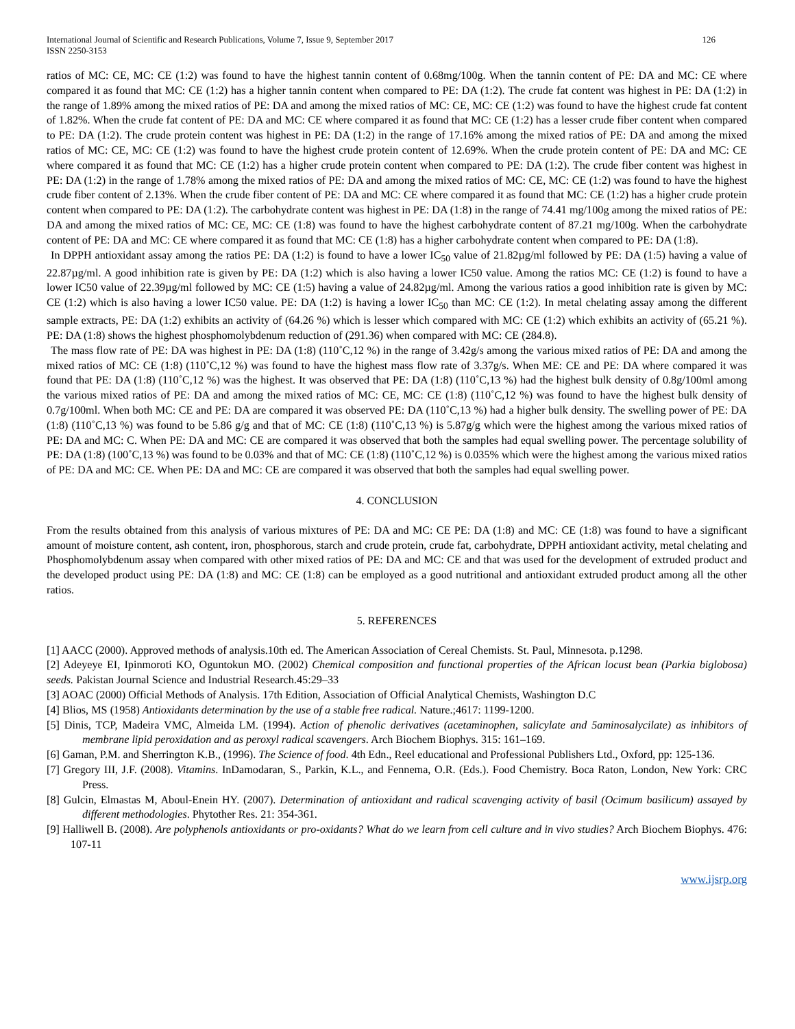International Journal of Scientific and Research Publications, Volume 7, Issue 9, September 2017
ISSN 2250-3153
126
ratios of MC: CE, MC: CE (1:2) was found to have the highest tannin content of 0.68mg/100g. When the tannin content of PE: DA and MC: CE where compared it as found that MC: CE (1:2) has a higher tannin content when compared to PE: DA (1:2). The crude fat content was highest in PE: DA (1:2) in the range of 1.89% among the mixed ratios of PE: DA and among the mixed ratios of MC: CE, MC: CE (1:2) was found to have the highest crude fat content of 1.82%. When the crude fat content of PE: DA and MC: CE where compared it as found that MC: CE (1:2) has a lesser crude fiber content when compared to PE: DA (1:2). The crude protein content was highest in PE: DA (1:2) in the range of 17.16% among the mixed ratios of PE: DA and among the mixed ratios of MC: CE, MC: CE (1:2) was found to have the highest crude protein content of 12.69%. When the crude protein content of PE: DA and MC: CE where compared it as found that MC: CE (1:2) has a higher crude protein content when compared to PE: DA (1:2). The crude fiber content was highest in PE: DA (1:2) in the range of 1.78% among the mixed ratios of PE: DA and among the mixed ratios of MC: CE, MC: CE (1:2) was found to have the highest crude fiber content of 2.13%. When the crude fiber content of PE: DA and MC: CE where compared it as found that MC: CE (1:2) has a higher crude protein content when compared to PE: DA (1:2). The carbohydrate content was highest in PE: DA (1:8) in the range of 74.41 mg/100g among the mixed ratios of PE: DA and among the mixed ratios of MC: CE, MC: CE (1:8) was found to have the highest carbohydrate content of 87.21 mg/100g. When the carbohydrate content of PE: DA and MC: CE where compared it as found that MC: CE (1:8) has a higher carbohydrate content when compared to PE: DA (1:8).
In DPPH antioxidant assay among the ratios PE: DA (1:2) is found to have a lower IC<sub>50</sub> value of 21.82µg/ml followed by PE: DA (1:5) having a value of 22.87µg/ml. A good inhibition rate is given by PE: DA (1:2) which is also having a lower IC50 value. Among the ratios MC: CE (1:2) is found to have a lower IC50 value of 22.39µg/ml followed by MC: CE (1:5) having a value of 24.82µg/ml. Among the various ratios a good inhibition rate is given by MC: CE (1:2) which is also having a lower IC50 value. PE: DA (1:2) is having a lower IC<sub>50</sub> than MC: CE (1:2). In metal chelating assay among the different sample extracts, PE: DA (1:2) exhibits an activity of (64.26 %) which is lesser which compared with MC: CE (1:2) which exhibits an activity of (65.21 %). PE: DA (1:8) shows the highest phosphomolybdenum reduction of (291.36) when compared with MC: CE (284.8).
The mass flow rate of PE: DA was highest in PE: DA (1:8) (110˚C,12 %) in the range of 3.42g/s among the various mixed ratios of PE: DA and among the mixed ratios of MC: CE (1:8) (110˚C,12 %) was found to have the highest mass flow rate of 3.37g/s. When ME: CE and PE: DA where compared it was found that PE: DA (1:8) (110˚C,12 %) was the highest. It was observed that PE: DA (1:8) (110˚C,13 %) had the highest bulk density of 0.8g/100ml among the various mixed ratios of PE: DA and among the mixed ratios of MC: CE, MC: CE (1:8) (110˚C,12 %) was found to have the highest bulk density of 0.7g/100ml. When both MC: CE and PE: DA are compared it was observed PE: DA (110˚C,13 %) had a higher bulk density. The swelling power of PE: DA (1:8) (110˚C,13 %) was found to be 5.86 g/g and that of MC: CE (1:8) (110˚C,13 %) is 5.87g/g which were the highest among the various mixed ratios of PE: DA and MC: C. When PE: DA and MC: CE are compared it was observed that both the samples had equal swelling power. The percentage solubility of PE: DA (1:8) (100˚C,13 %) was found to be 0.03% and that of MC: CE (1:8) (110˚C,12 %) is 0.035% which were the highest among the various mixed ratios of PE: DA and MC: CE. When PE: DA and MC: CE are compared it was observed that both the samples had equal swelling power.
4. CONCLUSION
From the results obtained from this analysis of various mixtures of PE: DA and MC: CE PE: DA (1:8) and MC: CE (1:8) was found to have a significant amount of moisture content, ash content, iron, phosphorous, starch and crude protein, crude fat, carbohydrate, DPPH antioxidant activity, metal chelating and Phosphomolybdenum assay when compared with other mixed ratios of PE: DA and MC: CE and that was used for the development of extruded product and the developed product using PE: DA (1:8) and MC: CE (1:8) can be employed as a good nutritional and antioxidant extruded product among all the other ratios.
5. REFERENCES
[1] AACC (2000). Approved methods of analysis.10th ed. The American Association of Cereal Chemists. St. Paul, Minnesota. p.1298.
[2] Adeyeye EI, Ipinmoroti KO, Oguntokun MO. (2002) Chemical composition and functional properties of the African locust bean (Parkia biglobosa) seeds. Pakistan Journal Science and Industrial Research.45:29–33
[3] AOAC (2000) Official Methods of Analysis. 17th Edition, Association of Official Analytical Chemists, Washington D.C
[4] Blios, MS (1958) Antioxidants determination by the use of a stable free radical. Nature.;4617: 1199-1200.
[5] Dinis, TCP, Madeira VMC, Almeida LM. (1994). Action of phenolic derivatives (acetaminophen, salicylate and 5aminosalycilate) as inhibitors of membrane lipid peroxidation and as peroxyl radical scavengers. Arch Biochem Biophys. 315: 161–169.
[6] Gaman, P.M. and Sherrington K.B., (1996). The Science of food. 4th Edn., Reel educational and Professional Publishers Ltd., Oxford, pp: 125-136.
[7] Gregory III, J.F. (2008). Vitamins. InDamodaran, S., Parkin, K.L., and Fennema, O.R. (Eds.). Food Chemistry. Boca Raton, London, New York: CRC Press.
[8] Gulcin, Elmastas M, Aboul-Enein HY. (2007). Determination of antioxidant and radical scavenging activity of basil (Ocimum basilicum) assayed by different methodologies. Phytother Res. 21: 354-361.
[9] Halliwell B. (2008). Are polyphenols antioxidants or pro-oxidants? What do we learn from cell culture and in vivo studies? Arch Biochem Biophys. 476: 107-11
www.ijsrp.org